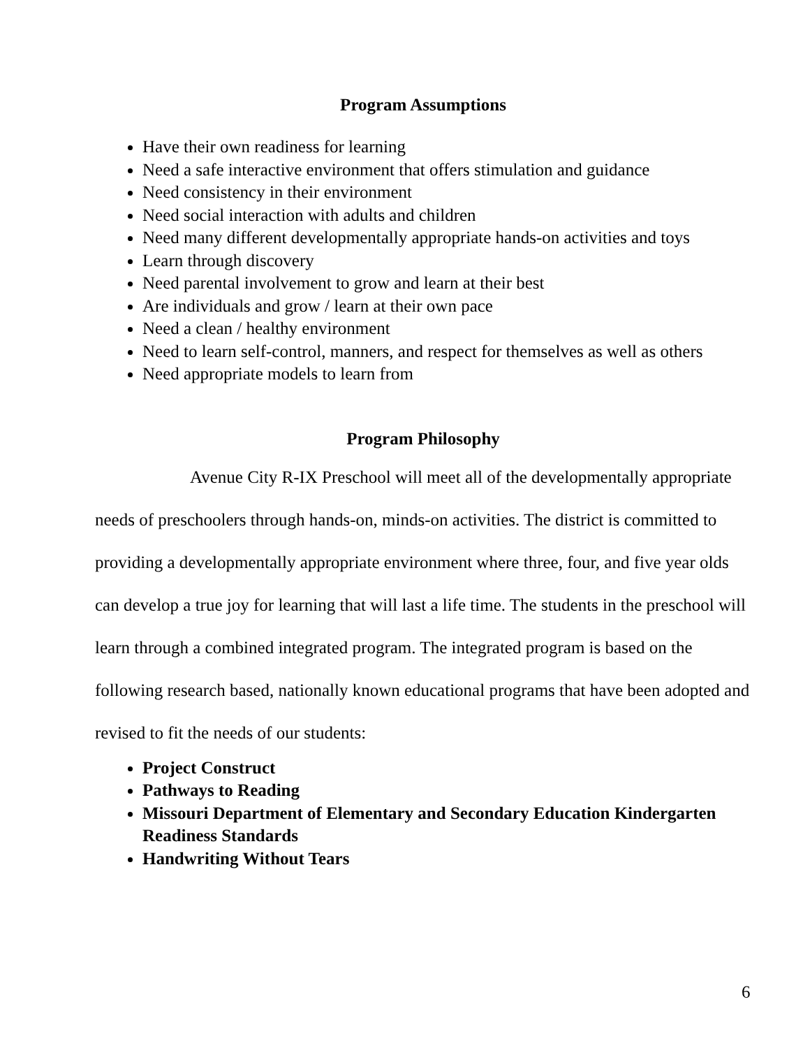Program Assumptions
Have their own readiness for learning
Need a safe interactive environment that offers stimulation and guidance
Need consistency in their environment
Need social interaction with adults and children
Need many different developmentally appropriate hands-on activities and toys
Learn through discovery
Need parental involvement to grow and learn at their best
Are individuals and grow / learn at their own pace
Need a clean / healthy environment
Need to learn self-control, manners, and respect for themselves as well as others
Need appropriate models to learn from
Program Philosophy
Avenue City R-IX Preschool will meet all of the developmentally appropriate needs of preschoolers through hands-on, minds-on activities. The district is committed to providing a developmentally appropriate environment where three, four, and five year olds can develop a true joy for learning that will last a life time. The students in the preschool will learn through a combined integrated program. The integrated program is based on the following research based, nationally known educational programs that have been adopted and revised to fit the needs of our students:
Project Construct
Pathways to Reading
Missouri Department of Elementary and Secondary Education Kindergarten Readiness Standards
Handwriting Without Tears
6